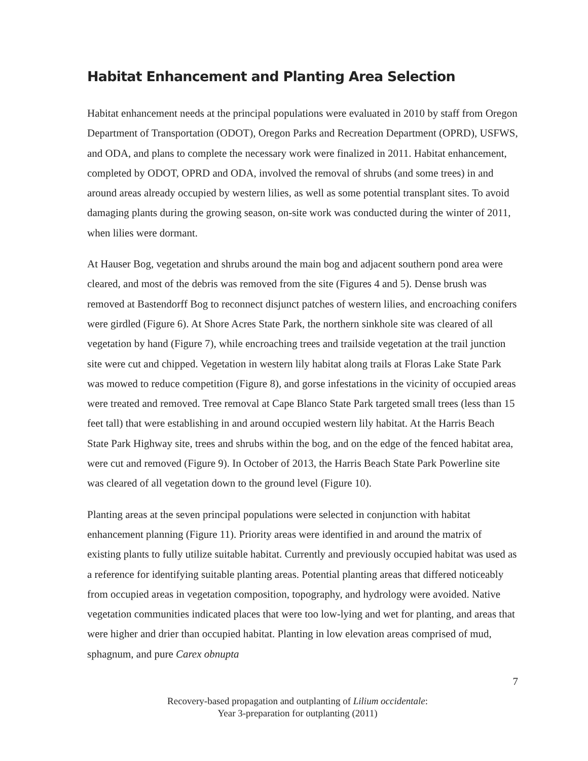Habitat Enhancement and Planting Area Selection
Habitat enhancement needs at the principal populations were evaluated in 2010 by staff from Oregon Department of Transportation (ODOT), Oregon Parks and Recreation Department (OPRD), USFWS, and ODA, and plans to complete the necessary work were finalized in 2011. Habitat enhancement, completed by ODOT, OPRD and ODA, involved the removal of shrubs (and some trees) in and around areas already occupied by western lilies, as well as some potential transplant sites. To avoid damaging plants during the growing season, on-site work was conducted during the winter of 2011, when lilies were dormant.
At Hauser Bog, vegetation and shrubs around the main bog and adjacent southern pond area were cleared, and most of the debris was removed from the site (Figures 4 and 5). Dense brush was removed at Bastendorff Bog to reconnect disjunct patches of western lilies, and encroaching conifers were girdled (Figure 6). At Shore Acres State Park, the northern sinkhole site was cleared of all vegetation by hand (Figure 7), while encroaching trees and trailside vegetation at the trail junction site were cut and chipped. Vegetation in western lily habitat along trails at Floras Lake State Park was mowed to reduce competition (Figure 8), and gorse infestations in the vicinity of occupied areas were treated and removed. Tree removal at Cape Blanco State Park targeted small trees (less than 15 feet tall) that were establishing in and around occupied western lily habitat. At the Harris Beach State Park Highway site, trees and shrubs within the bog, and on the edge of the fenced habitat area, were cut and removed (Figure 9). In October of 2013, the Harris Beach State Park Powerline site was cleared of all vegetation down to the ground level (Figure 10).
Planting areas at the seven principal populations were selected in conjunction with habitat enhancement planning (Figure 11). Priority areas were identified in and around the matrix of existing plants to fully utilize suitable habitat. Currently and previously occupied habitat was used as a reference for identifying suitable planting areas. Potential planting areas that differed noticeably from occupied areas in vegetation composition, topography, and hydrology were avoided. Native vegetation communities indicated places that were too low-lying and wet for planting, and areas that were higher and drier than occupied habitat. Planting in low elevation areas comprised of mud, sphagnum, and pure Carex obnupta
7
Recovery-based propagation and outplanting of Lilium occidentale:
Year 3-preparation for outplanting (2011)